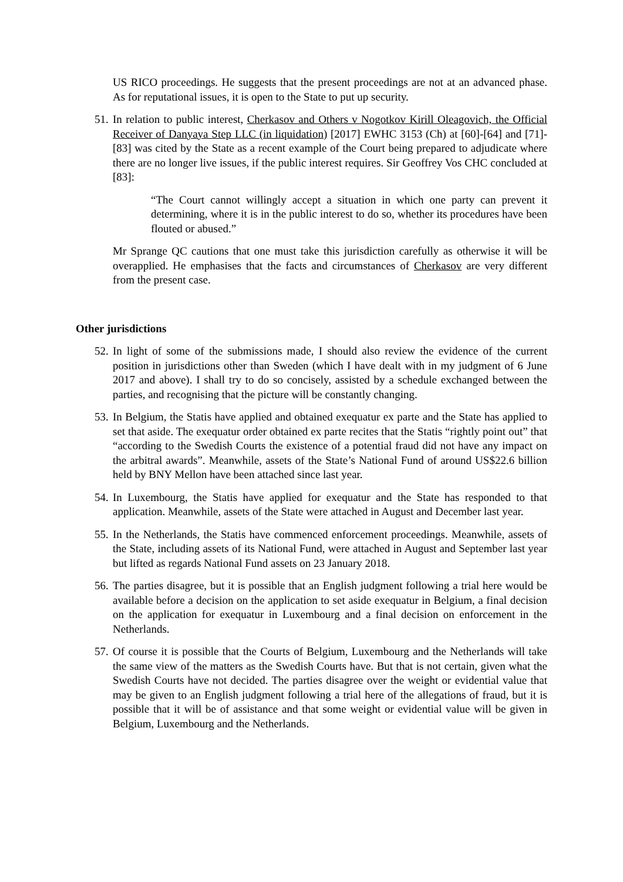US RICO proceedings. He suggests that the present proceedings are not at an advanced phase. As for reputational issues, it is open to the State to put up security.
51. In relation to public interest, Cherkasov and Others v Nogotkov Kirill Oleagovich, the Official Receiver of Danyaya Step LLC (in liquidation) [2017] EWHC 3153 (Ch) at [60]-[64] and [71]-[83] was cited by the State as a recent example of the Court being prepared to adjudicate where there are no longer live issues, if the public interest requires. Sir Geoffrey Vos CHC concluded at [83]:
“The Court cannot willingly accept a situation in which one party can prevent it determining, where it is in the public interest to do so, whether its procedures have been flouted or abused.”
Mr Sprange QC cautions that one must take this jurisdiction carefully as otherwise it will be overapplied. He emphasises that the facts and circumstances of Cherkasov are very different from the present case.
Other jurisdictions
52. In light of some of the submissions made, I should also review the evidence of the current position in jurisdictions other than Sweden (which I have dealt with in my judgment of 6 June 2017 and above). I shall try to do so concisely, assisted by a schedule exchanged between the parties, and recognising that the picture will be constantly changing.
53. In Belgium, the Statis have applied and obtained exequatur ex parte and the State has applied to set that aside. The exequatur order obtained ex parte recites that the Statis “rightly point out” that “according to the Swedish Courts the existence of a potential fraud did not have any impact on the arbitral awards”. Meanwhile, assets of the State’s National Fund of around US$22.6 billion held by BNY Mellon have been attached since last year.
54. In Luxembourg, the Statis have applied for exequatur and the State has responded to that application. Meanwhile, assets of the State were attached in August and December last year.
55. In the Netherlands, the Statis have commenced enforcement proceedings. Meanwhile, assets of the State, including assets of its National Fund, were attached in August and September last year but lifted as regards National Fund assets on 23 January 2018.
56. The parties disagree, but it is possible that an English judgment following a trial here would be available before a decision on the application to set aside exequatur in Belgium, a final decision on the application for exequatur in Luxembourg and a final decision on enforcement in the Netherlands.
57. Of course it is possible that the Courts of Belgium, Luxembourg and the Netherlands will take the same view of the matters as the Swedish Courts have. But that is not certain, given what the Swedish Courts have not decided. The parties disagree over the weight or evidential value that may be given to an English judgment following a trial here of the allegations of fraud, but it is possible that it will be of assistance and that some weight or evidential value will be given in Belgium, Luxembourg and the Netherlands.